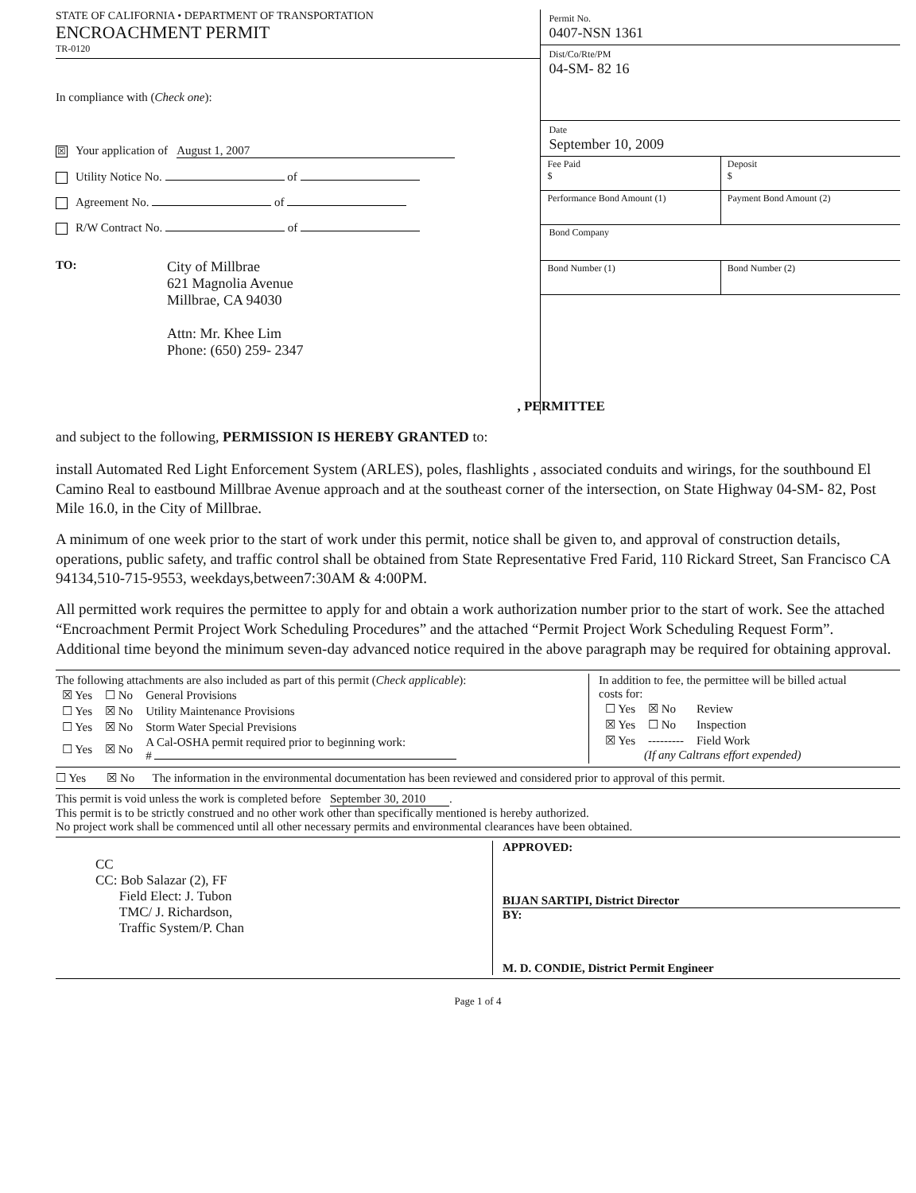STATE OF CALIFORNIA • DEPARTMENT OF TRANSPORTATION
ENCROACHMENT PERMIT
TR-0120
In compliance with (Check one):
☒ Your application of August 1, 2007
Utility Notice No. of
Agreement No. of
R/W Contract No. of
TO:
City of Millbrae
621 Magnolia Avenue
Millbrae, CA 94030
Attn: Mr. Khee Lim
Phone: (650) 259- 2347
Permit No.
0407-NSN 1361
Dist/Co/Rte/PM
04-SM- 82 16
Date
September 10, 2009
Fee Paid
$
Deposit
$
Performance Bond Amount (1) Payment Bond Amount (2)
Bond Company
Bond Number (1) Bond Number (2)
, PERMITTEE
and subject to the following, PERMISSION IS HEREBY GRANTED to:
install Automated Red Light Enforcement System (ARLES), poles, flashlights , associated conduits and wirings, for the southbound El Camino Real to eastbound Millbrae Avenue approach and at the southeast corner of the intersection, on State Highway 04-SM- 82, Post Mile 16.0, in the City of Millbrae.
A minimum of one week prior to the start of work under this permit, notice shall be given to, and approval of construction details, operations, public safety, and traffic control shall be obtained from State Representative Fred Farid, 110 Rickard Street, San Francisco CA 94134,510-715-9553, weekdays,between7:30AM & 4:00PM.
All permitted work requires the permittee to apply for and obtain a work authorization number prior to the start of work. See the attached “Encroachment Permit Project Work Scheduling Procedures” and the attached “Permit Project Work Scheduling Request Form”. Additional time beyond the minimum seven-day advanced notice required in the above paragraph may be required for obtaining approval.
The following attachments are also included as part of this permit (Check applicable):
| ☒ Yes | ☐ No | General Provisions |
| ☐ Yes | ☒ No | Utility Maintenance Provisions |
| ☐ Yes | ☒ No | Storm Water Special Previsions |
| ☐ Yes | ☒ No | A Cal-OSHA permit required prior to beginning work: # |
In addition to fee, the permittee will be billed actual
costs for:
| ☐ Yes | ☒ No | Review |
| ☒ Yes | ☐ No | Inspection |
| ☒ Yes | --------- | Field Work |
(If any Caltrans effort expended)
☐ Yes ☒ No The information in the environmental documentation has been reviewed and considered prior to approval of this permit.
This permit is void unless the work is completed before September 30, 2010.
This permit is to be strictly construed and no other work other than specifically mentioned is hereby authorized.
No project work shall be commenced until all other necessary permits and environmental clearances have been obtained.
CC
CC: Bob Salazar (2), FF
Field Elect: J. Tubon
TMC/ J. Richardson,
Traffic System/P. Chan
APPROVED:
BIJAN SARTIPI, District Director
BY:
M. D. CONDIE, District Permit Engineer
Page 1 of 4